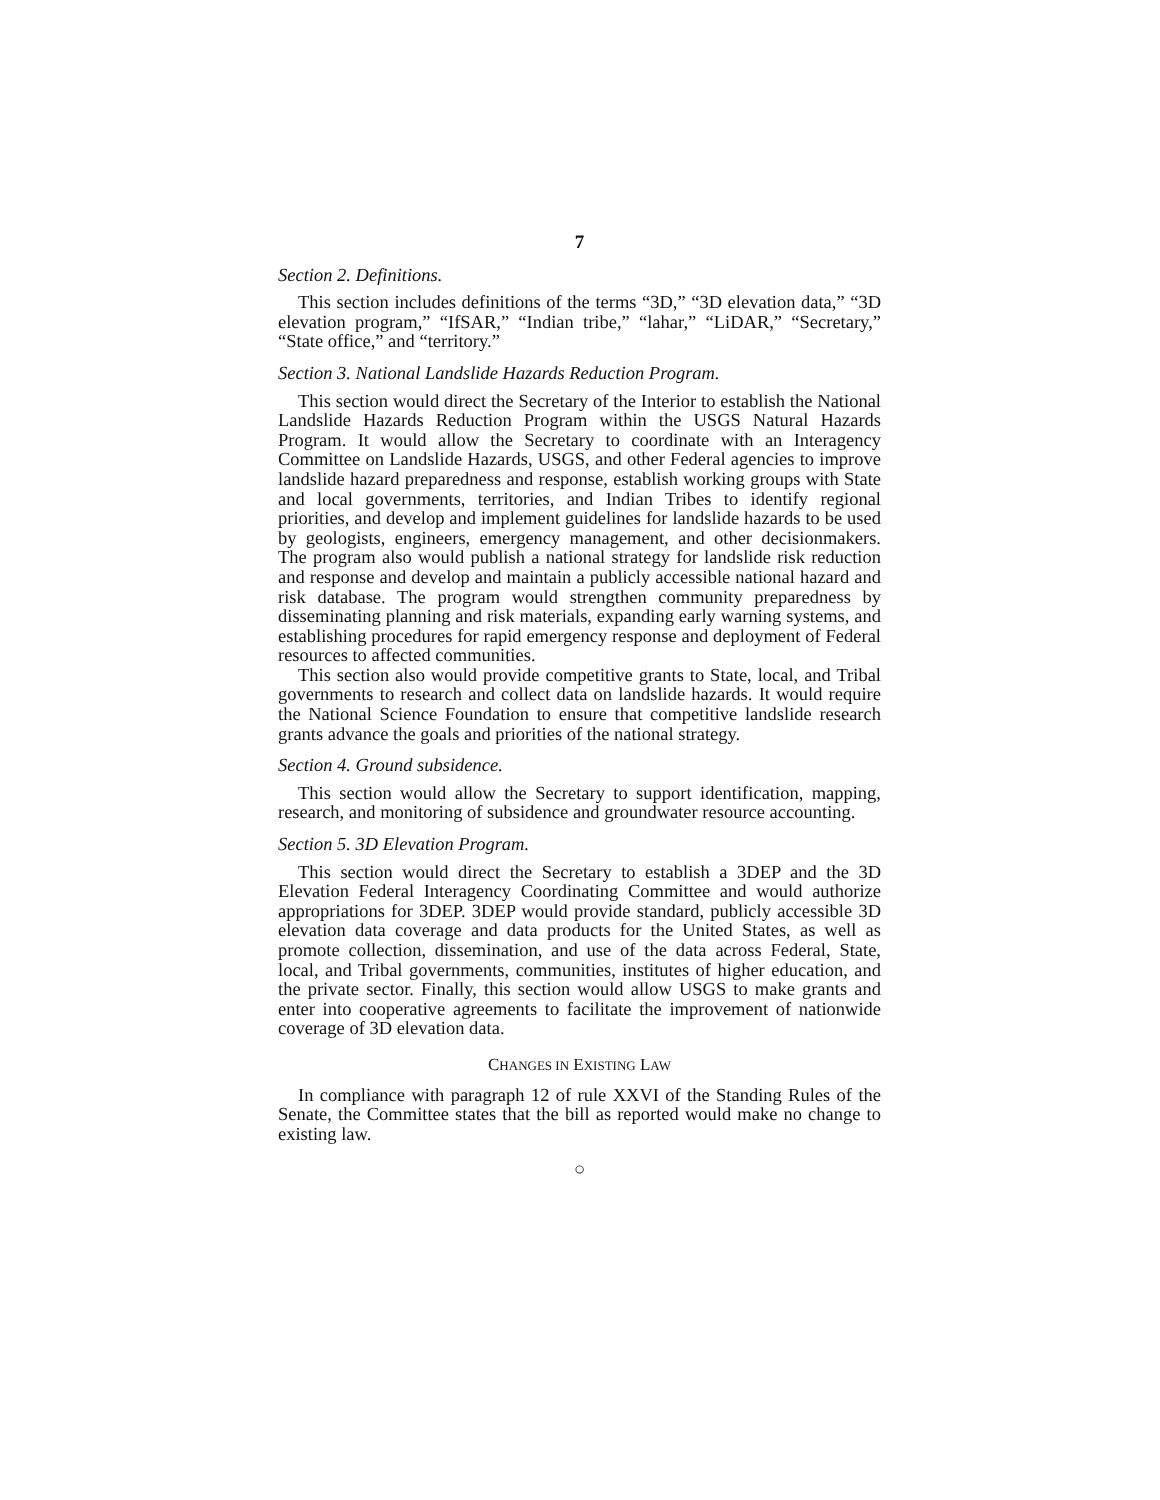7
Section 2. Definitions.
This section includes definitions of the terms “3D,” “3D elevation data,” “3D elevation program,” “IfSAR,” “Indian tribe,” “lahar,” “LiDAR,” “Secretary,” “State office,” and “territory.”
Section 3. National Landslide Hazards Reduction Program.
This section would direct the Secretary of the Interior to establish the National Landslide Hazards Reduction Program within the USGS Natural Hazards Program. It would allow the Secretary to coordinate with an Interagency Committee on Landslide Hazards, USGS, and other Federal agencies to improve landslide hazard preparedness and response, establish working groups with State and local governments, territories, and Indian Tribes to identify regional priorities, and develop and implement guidelines for landslide hazards to be used by geologists, engineers, emergency management, and other decisionmakers. The program also would publish a national strategy for landslide risk reduction and response and develop and maintain a publicly accessible national hazard and risk database. The program would strengthen community preparedness by disseminating planning and risk materials, expanding early warning systems, and establishing procedures for rapid emergency response and deployment of Federal resources to affected communities.
This section also would provide competitive grants to State, local, and Tribal governments to research and collect data on landslide hazards. It would require the National Science Foundation to ensure that competitive landslide research grants advance the goals and priorities of the national strategy.
Section 4. Ground subsidence.
This section would allow the Secretary to support identification, mapping, research, and monitoring of subsidence and groundwater resource accounting.
Section 5. 3D Elevation Program.
This section would direct the Secretary to establish a 3DEP and the 3D Elevation Federal Interagency Coordinating Committee and would authorize appropriations for 3DEP. 3DEP would provide standard, publicly accessible 3D elevation data coverage and data products for the United States, as well as promote collection, dissemination, and use of the data across Federal, State, local, and Tribal governments, communities, institutes of higher education, and the private sector. Finally, this section would allow USGS to make grants and enter into cooperative agreements to facilitate the improvement of nationwide coverage of 3D elevation data.
CHANGES IN EXISTING LAW
In compliance with paragraph 12 of rule XXVI of the Standing Rules of the Senate, the Committee states that the bill as reported would make no change to existing law.
○